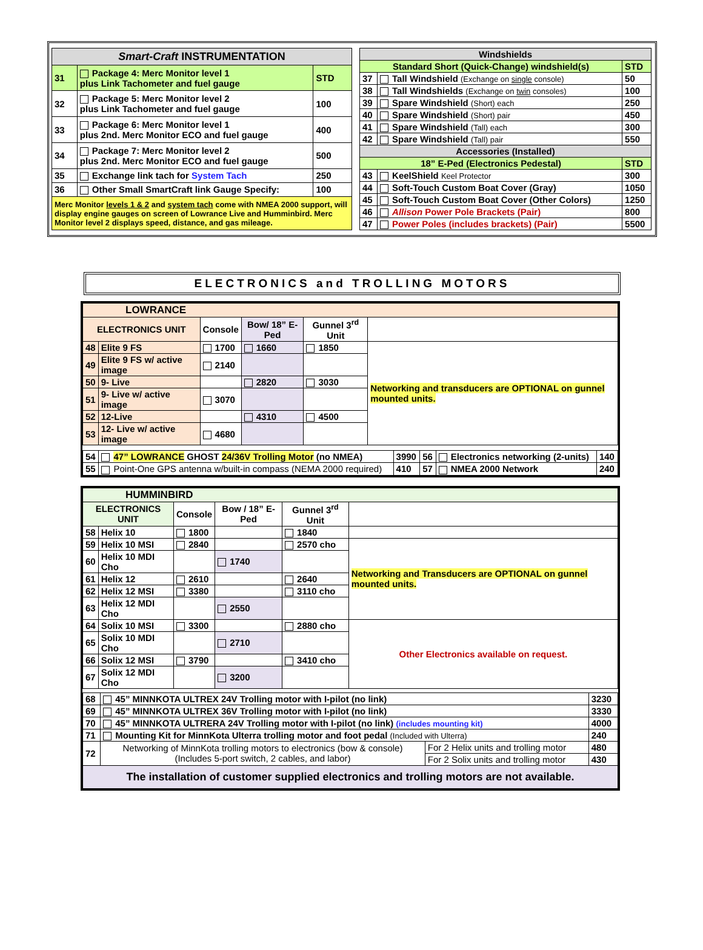| Smart-Craft INSTRUMENTATION | | |
| --- | --- | --- |
| 31 | Package 4: Merc Monitor level 1 plus Link Tachometer and fuel gauge | STD |
| 32 | Package 5: Merc Monitor level 2 plus Link Tachometer and fuel gauge | 100 |
| 33 | Package 6: Merc Monitor level 1 plus 2nd. Merc Monitor ECO and fuel gauge | 400 |
| 34 | Package 7: Merc Monitor level 2 plus 2nd. Merc Monitor ECO and fuel gauge | 500 |
| 35 | Exchange link tach for System Tach | 250 |
| 36 | Other Small SmartCraft link Gauge Specify: | 100 |
| Merc Monitor levels 1 & 2 and system tach come with NMEA 2000 support, will display engine gauges on screen of Lowrance Live and Humminbird. Merc Monitor level 2 displays speed, distance, and gas mileage. | | |
| Windshields | | |
| --- | --- | --- |
| Standard Short (Quick-Change) windshield(s) | | STD |
| 37 | Tall Windshield (Exchange on single console) | 50 |
| 38 | Tall Windshields (Exchange on twin consoles) | 100 |
| 39 | Spare Windshield (Short) each | 250 |
| 40 | Spare Windshield (Short) pair | 450 |
| 41 | Spare Windshield (Tall) each | 300 |
| 42 | Spare Windshield (Tall) pair | 550 |
| Accessories (Installed) | | |
| 18” E-Ped (Electronics Pedestal) | | STD |
| 43 | KeelShield Keel Protector | 300 |
| 44 | Soft-Touch Custom Boat Cover (Gray) | 1050 |
| 45 | Soft-Touch Custom Boat Cover (Other Colors) | 1250 |
| 46 | Allison Power Pole Brackets (Pair) | 800 |
| 47 | Power Poles (includes brackets) (Pair) | 5500 |
ELECTRONICS and TROLLING MOTORS
| LOWRANCE | | | | | |
| ELECTRONICS UNIT | | Console | Bow/ 18” E-Ped | Gunnel 3<sup>rd</sup> Unit | |
| 48 | Elite 9 FS | 1700 | 1660 | 1850 | Networking and transducers are OPTIONAL on gunnel mounted units. |
| 49 | Elite 9 FS w/ active image | 2140 | | | |
| 50 | 9- Live | | 2820 | 3030 | |
| 51 | 9- Live w/ active image | 3070 | | | |
| 52 | 12-Live | | 4310 | 4500 | |
| 53 | 12- Live w/ active image | 4680 | | | |
| 54 | 47” LOWRANCE GHOST 24/36V Trolling Motor (no NMEA) | 3990 | 56 | Electronics networking (2-units) | 140 |
| 55 | Point-One GPS antenna w/built-in compass (NEMA 2000 required) | 410 | 57 | NMEA 2000 Network | 240 |
| HUMMINBIRD | | | | | |
| ELECTRONICS UNIT | | Console | Bow / 18” E-Ped | Gunnel 3<sup>rd</sup> Unit | |
| 58 | Helix 10 | 1800 | | 1840 | |
| 59 | Helix 10 MSI | 2840 | | 2570 cho | Networking and Transducers are OPTIONAL on gunnel mounted units. |
| 60 | Helix 10 MDI Cho | | 1740 | | |
| 61 | Helix 12 | 2610 | | 2640 | |
| 62 | Helix 12 MSI | 3380 | | 3110 cho | |
| 63 | Helix 12 MDI Cho | | 2550 | | |
| 64 | Solix 10 MSI | 3300 | | 2880 cho | Other Electronics available on request. |
| 65 | Solix 10 MDI Cho | | 2710 | | |
| 66 | Solix 12 MSI | 3790 | | 3410 cho | |
| 67 | Solix 12 MDI Cho | | 3200 | | |
| 68 | 45” MINNKOTA ULTREX 24V Trolling motor with I-pilot (no link) | | 3230 |
| 69 | 45” MINNKOTA ULTREX 36V Trolling motor with I-pilot (no link) | | 3330 |
| 70 | 45” MINNKOTA ULTRERA 24V Trolling motor with I-pilot (no link) (includes mounting kit) | | 4000 |
| 71 | Mounting Kit for MinnKota Ulterra trolling motor and foot pedal (Included with Ulterra) | | 240 |
| 72 | Networking of MinnKota trolling motors to electronics (bow & console) (Includes 5-port switch, 2 cables, and labor) | For 2 Helix units and trolling motor | 480 |
| | | For 2 Solix units and trolling motor | 430 |
| The installation of customer supplied electronics and trolling motors are not available. | | | |